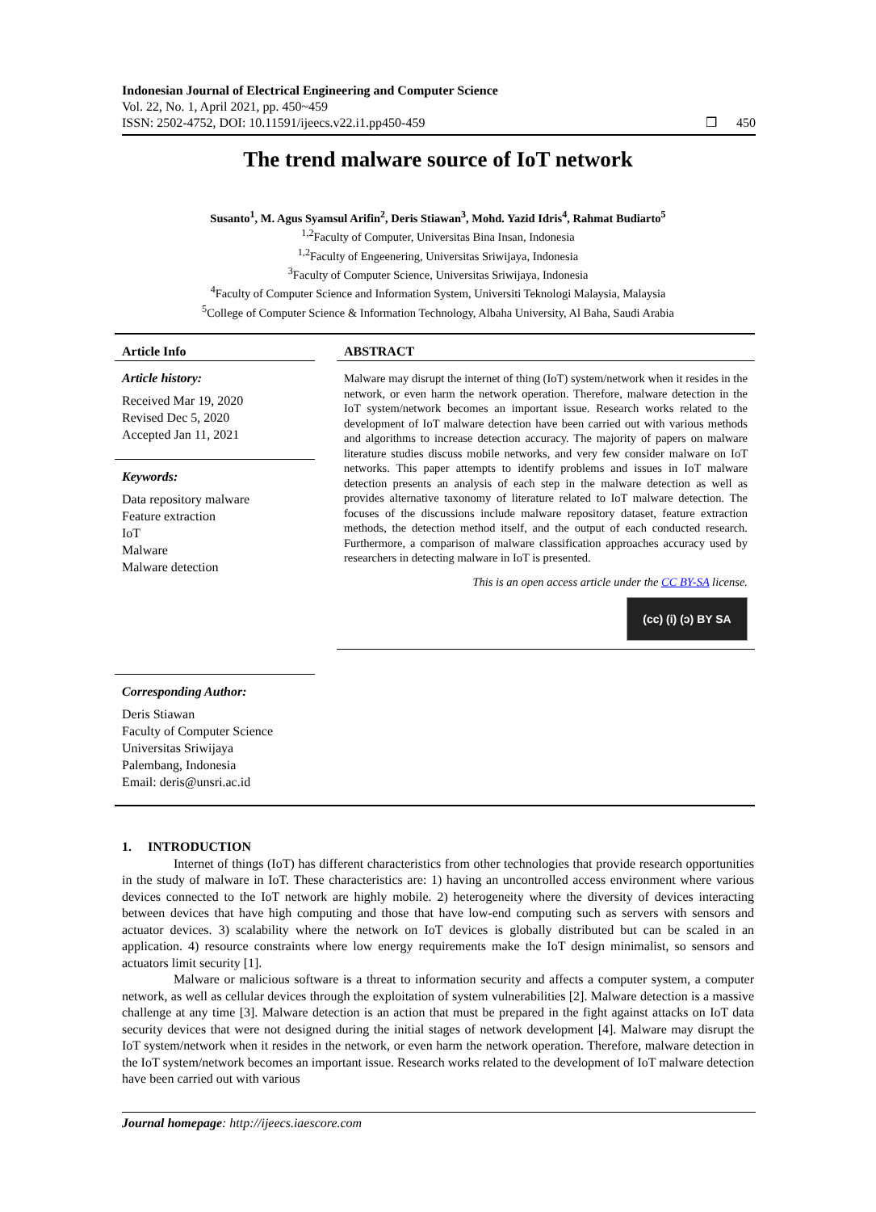Indonesian Journal of Electrical Engineering and Computer Science
Vol. 22, No. 1, April 2021, pp. 450~459
ISSN: 2502-4752, DOI: 10.11591/ijeecs.v22.i1.pp450-459 ❒ 450
The trend malware source of IoT network
Susanto<sup>1</sup>, M. Agus Syamsul Arifin<sup>2</sup>, Deris Stiawan<sup>3</sup>, Mohd. Yazid Idris<sup>4</sup>, Rahmat Budiarto<sup>5</sup>
<sup>1,2</sup>Faculty of Computer, Universitas Bina Insan, Indonesia
<sup>1,2</sup>Faculty of Engeenering, Universitas Sriwijaya, Indonesia
<sup>3</sup> Faculty of Computer Science, Universitas Sriwijaya, Indonesia
<sup>4</sup> Faculty of Computer Science and Information System, Universiti Teknologi Malaysia, Malaysia
<sup>5</sup> College of Computer Science & Information Technology, Albaha University, Al Baha, Saudi Arabia
Article Info
Article history:
Received Mar 19, 2020
Revised Dec 5, 2020
Accepted Jan 11, 2021
Keywords:
Data repository malware
Feature extraction
IoT
Malware
Malware detection
Corresponding Author:
Deris Stiawan
Faculty of Computer Science
Universitas Sriwijaya
Palembang, Indonesia
Email: deris@unsri.ac.id
ABSTRACT
Malware may disrupt the internet of thing (IoT) system/network when it resides in the network, or even harm the network operation. Therefore, malware detection in the IoT system/network becomes an important issue. Research works related to the development of IoT malware detection have been carried out with various methods and algorithms to increase detection accuracy. The majority of papers on malware literature studies discuss mobile networks, and very few consider malware on IoT networks. This paper attempts to identify problems and issues in IoT malware detection presents an analysis of each step in the malware detection as well as provides alternative taxonomy of literature related to IoT malware detection. The focuses of the discussions include malware repository dataset, feature extraction methods, the detection method itself, and the output of each conducted research. Furthermore, a comparison of malware classification approaches accuracy used by researchers in detecting malware in IoT is presented.
This is an open access article under the CC BY-SA license.
(cc) (i) (ɔ) BY SA
1. INTRODUCTION
Internet of things (IoT) has different characteristics from other technologies that provide research opportunities in the study of malware in IoT. These characteristics are: 1) having an uncontrolled access environment where various devices connected to the IoT network are highly mobile. 2) heterogeneity where the diversity of devices interacting between devices that have high computing and those that have low-end computing such as servers with sensors and actuator devices. 3) scalability where the network on IoT devices is globally distributed but can be scaled in an application. 4) resource constraints where low energy requirements make the IoT design minimalist, so sensors and actuators limit security [1].
Malware or malicious software is a threat to information security and affects a computer system, a computer network, as well as cellular devices through the exploitation of system vulnerabilities [2]. Malware detection is a massive challenge at any time [3]. Malware detection is an action that must be prepared in the fight against attacks on IoT data security devices that were not designed during the initial stages of network development [4]. Malware may disrupt the IoT system/network when it resides in the network, or even harm the network operation. Therefore, malware detection in the IoT system/network becomes an important issue. Research works related to the development of IoT malware detection have been carried out with various
Journal homepage: http://ijeecs.iaescore.com